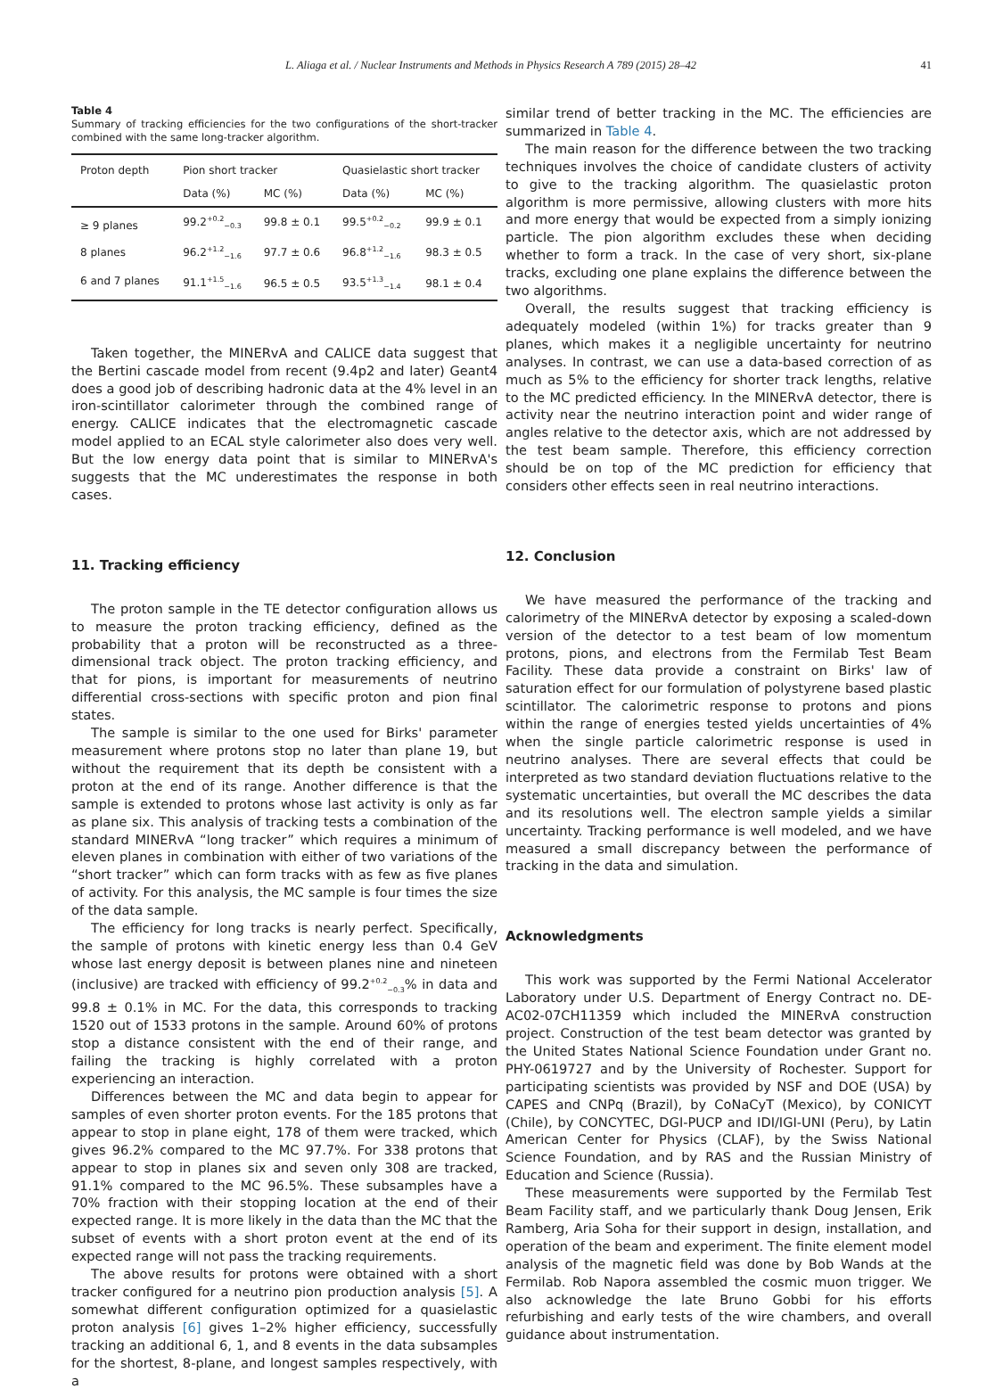L. Aliaga et al. / Nuclear Instruments and Methods in Physics Research A 789 (2015) 28–42 41
Table 4
Summary of tracking efficiencies for the two configurations of the short-tracker combined with the same long-tracker algorithm.
| Proton depth | Pion short tracker | | Quasielastic short tracker | |
| --- | --- | --- | --- | --- |
| | Data (%) | MC (%) | Data (%) | MC (%) |
| ≥ 9 planes | 99.2<sup>+0.2</sup><sub>−0.3</sub> | 99.8 ± 0.1 | 99.5<sup>+0.2</sup><sub>−0.2</sub> | 99.9 ± 0.1 |
| 8 planes | 96.2<sup>+1.2</sup><sub>−1.6</sub> | 97.7 ± 0.6 | 96.8<sup>+1.2</sup><sub>−1.6</sub> | 98.3 ± 0.5 |
| 6 and 7 planes | 91.1<sup>+1.5</sup><sub>−1.6</sub> | 96.5 ± 0.5 | 93.5<sup>+1.3</sup><sub>−1.4</sub> | 98.1 ± 0.4 |
Taken together, the MINERvA and CALICE data suggest that the Bertini cascade model from recent (9.4p2 and later) Geant4 does a good job of describing hadronic data at the 4% level in an iron-scintillator calorimeter through the combined range of energy. CALICE indicates that the electromagnetic cascade model applied to an ECAL style calorimeter also does very well. But the low energy data point that is similar to MINERvA's suggests that the MC underestimates the response in both cases.
11. Tracking efficiency
The proton sample in the TE detector configuration allows us to measure the proton tracking efficiency, defined as the probability that a proton will be reconstructed as a three-dimensional track object. The proton tracking efficiency, and that for pions, is important for measurements of neutrino differential cross-sections with specific proton and pion final states.
The sample is similar to the one used for Birks' parameter measurement where protons stop no later than plane 19, but without the requirement that its depth be consistent with a proton at the end of its range. Another difference is that the sample is extended to protons whose last activity is only as far as plane six. This analysis of tracking tests a combination of the standard MINERvA “long tracker” which requires a minimum of eleven planes in combination with either of two variations of the “short tracker” which can form tracks with as few as five planes of activity. For this analysis, the MC sample is four times the size of the data sample.
The efficiency for long tracks is nearly perfect. Specifically, the sample of protons with kinetic energy less than 0.4 GeV whose last energy deposit is between planes nine and nineteen (inclusive) are tracked with efficiency of 99.2<sup>+0.2</sup><sub>−0.3</sub>% in data and 99.8 ± 0.1% in MC. For the data, this corresponds to tracking 1520 out of 1533 protons in the sample. Around 60% of protons stop a distance consistent with the end of their range, and failing the tracking is highly correlated with a proton experiencing an interaction.
Differences between the MC and data begin to appear for samples of even shorter proton events. For the 185 protons that appear to stop in plane eight, 178 of them were tracked, which gives 96.2% compared to the MC 97.7%. For 338 protons that appear to stop in planes six and seven only 308 are tracked, 91.1% compared to the MC 96.5%. These subsamples have a 70% fraction with their stopping location at the end of their expected range. It is more likely in the data than the MC that the subset of events with a short proton event at the end of its expected range will not pass the tracking requirements.
The above results for protons were obtained with a short tracker configured for a neutrino pion production analysis [5]. A somewhat different configuration optimized for a quasielastic proton analysis [6] gives 1–2% higher efficiency, successfully tracking an additional 6, 1, and 8 events in the data subsamples for the shortest, 8-plane, and longest samples respectively, with a
similar trend of better tracking in the MC. The efficiencies are summarized in Table 4.
The main reason for the difference between the two tracking techniques involves the choice of candidate clusters of activity to give to the tracking algorithm. The quasielastic proton algorithm is more permissive, allowing clusters with more hits and more energy that would be expected from a simply ionizing particle. The pion algorithm excludes these when deciding whether to form a track. In the case of very short, six-plane tracks, excluding one plane explains the difference between the two algorithms.
Overall, the results suggest that tracking efficiency is adequately modeled (within 1%) for tracks greater than 9 planes, which makes it a negligible uncertainty for neutrino analyses. In contrast, we can use a data-based correction of as much as 5% to the efficiency for shorter track lengths, relative to the MC predicted efficiency. In the MINERvA detector, there is activity near the neutrino interaction point and wider range of angles relative to the detector axis, which are not addressed by the test beam sample. Therefore, this efficiency correction should be on top of the MC prediction for efficiency that considers other effects seen in real neutrino interactions.
12. Conclusion
We have measured the performance of the tracking and calorimetry of the MINERvA detector by exposing a scaled-down version of the detector to a test beam of low momentum protons, pions, and electrons from the Fermilab Test Beam Facility. These data provide a constraint on Birks' law of saturation effect for our formulation of polystyrene based plastic scintillator. The calorimetric response to protons and pions within the range of energies tested yields uncertainties of 4% when the single particle calorimetric response is used in neutrino analyses. There are several effects that could be interpreted as two standard deviation fluctuations relative to the systematic uncertainties, but overall the MC describes the data and its resolutions well. The electron sample yields a similar uncertainty. Tracking performance is well modeled, and we have measured a small discrepancy between the performance of tracking in the data and simulation.
Acknowledgments
This work was supported by the Fermi National Accelerator Laboratory under U.S. Department of Energy Contract no. DE-AC02-07CH11359 which included the MINERvA construction project. Construction of the test beam detector was granted by the United States National Science Foundation under Grant no. PHY-0619727 and by the University of Rochester. Support for participating scientists was provided by NSF and DOE (USA) by CAPES and CNPq (Brazil), by CoNaCyT (Mexico), by CONICYT (Chile), by CONCYTEC, DGI-PUCP and IDI/IGI-UNI (Peru), by Latin American Center for Physics (CLAF), by the Swiss National Science Foundation, and by RAS and the Russian Ministry of Education and Science (Russia).
These measurements were supported by the Fermilab Test Beam Facility staff, and we particularly thank Doug Jensen, Erik Ramberg, Aria Soha for their support in design, installation, and operation of the beam and experiment. The finite element model analysis of the magnetic field was done by Bob Wands at the Fermilab. Rob Napora assembled the cosmic muon trigger. We also acknowledge the late Bruno Gobbi for his efforts refurbishing and early tests of the wire chambers, and overall guidance about instrumentation.